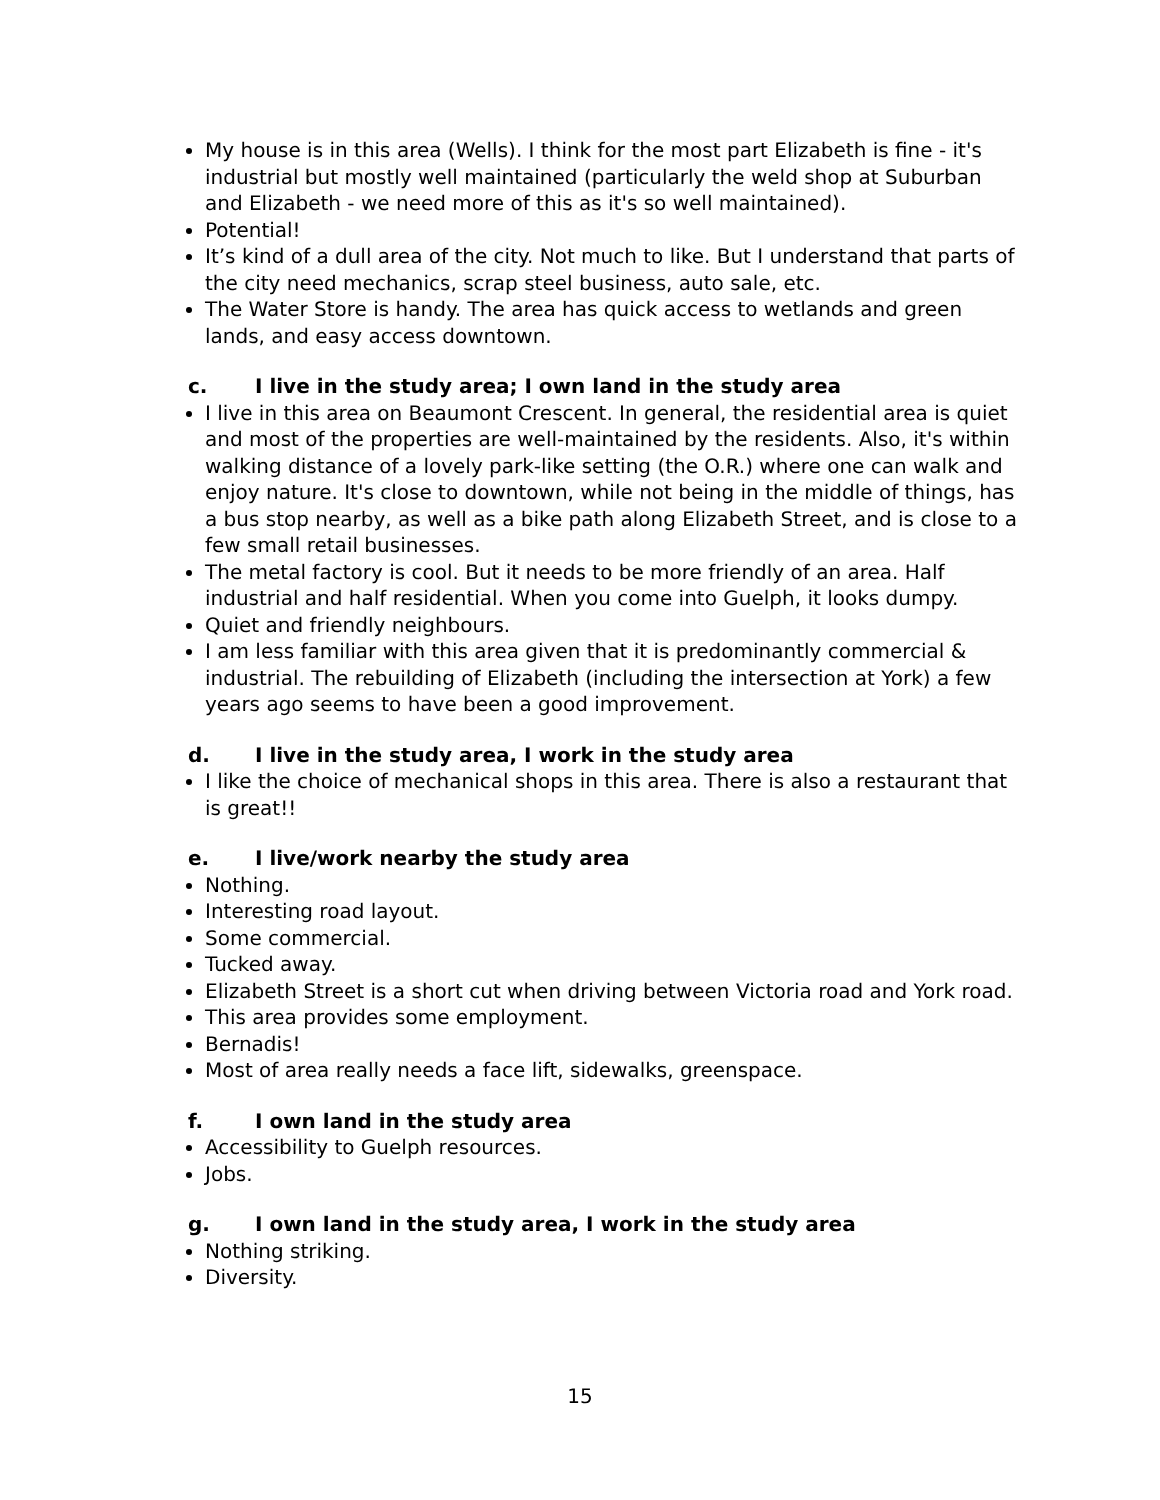My house is in this area (Wells). I think for the most part Elizabeth is fine - it's industrial but mostly well maintained (particularly the weld shop at Suburban and Elizabeth - we need more of this as it's so well maintained).
Potential!
It’s kind of a dull area of the city. Not much to like. But I understand that parts of the city need mechanics, scrap steel business, auto sale, etc.
The Water Store is handy. The area has quick access to wetlands and green lands, and easy access downtown.
c. I live in the study area; I own land in the study area
I live in this area on Beaumont Crescent. In general, the residential area is quiet and most of the properties are well-maintained by the residents. Also, it's within walking distance of a lovely park-like setting (the O.R.) where one can walk and enjoy nature. It's close to downtown, while not being in the middle of things, has a bus stop nearby, as well as a bike path along Elizabeth Street, and is close to a few small retail businesses.
The metal factory is cool. But it needs to be more friendly of an area. Half industrial and half residential. When you come into Guelph, it looks dumpy.
Quiet and friendly neighbours.
I am less familiar with this area given that it is predominantly commercial & industrial. The rebuilding of Elizabeth (including the intersection at York) a few years ago seems to have been a good improvement.
d. I live in the study area, I work in the study area
I like the choice of mechanical shops in this area. There is also a restaurant that is great!!
e. I live/work nearby the study area
Nothing.
Interesting road layout.
Some commercial.
Tucked away.
Elizabeth Street is a short cut when driving between Victoria road and York road.
This area provides some employment.
Bernadis!
Most of area really needs a face lift, sidewalks, greenspace.
f. I own land in the study area
Accessibility to Guelph resources.
Jobs.
g. I own land in the study area, I work in the study area
Nothing striking.
Diversity.
15